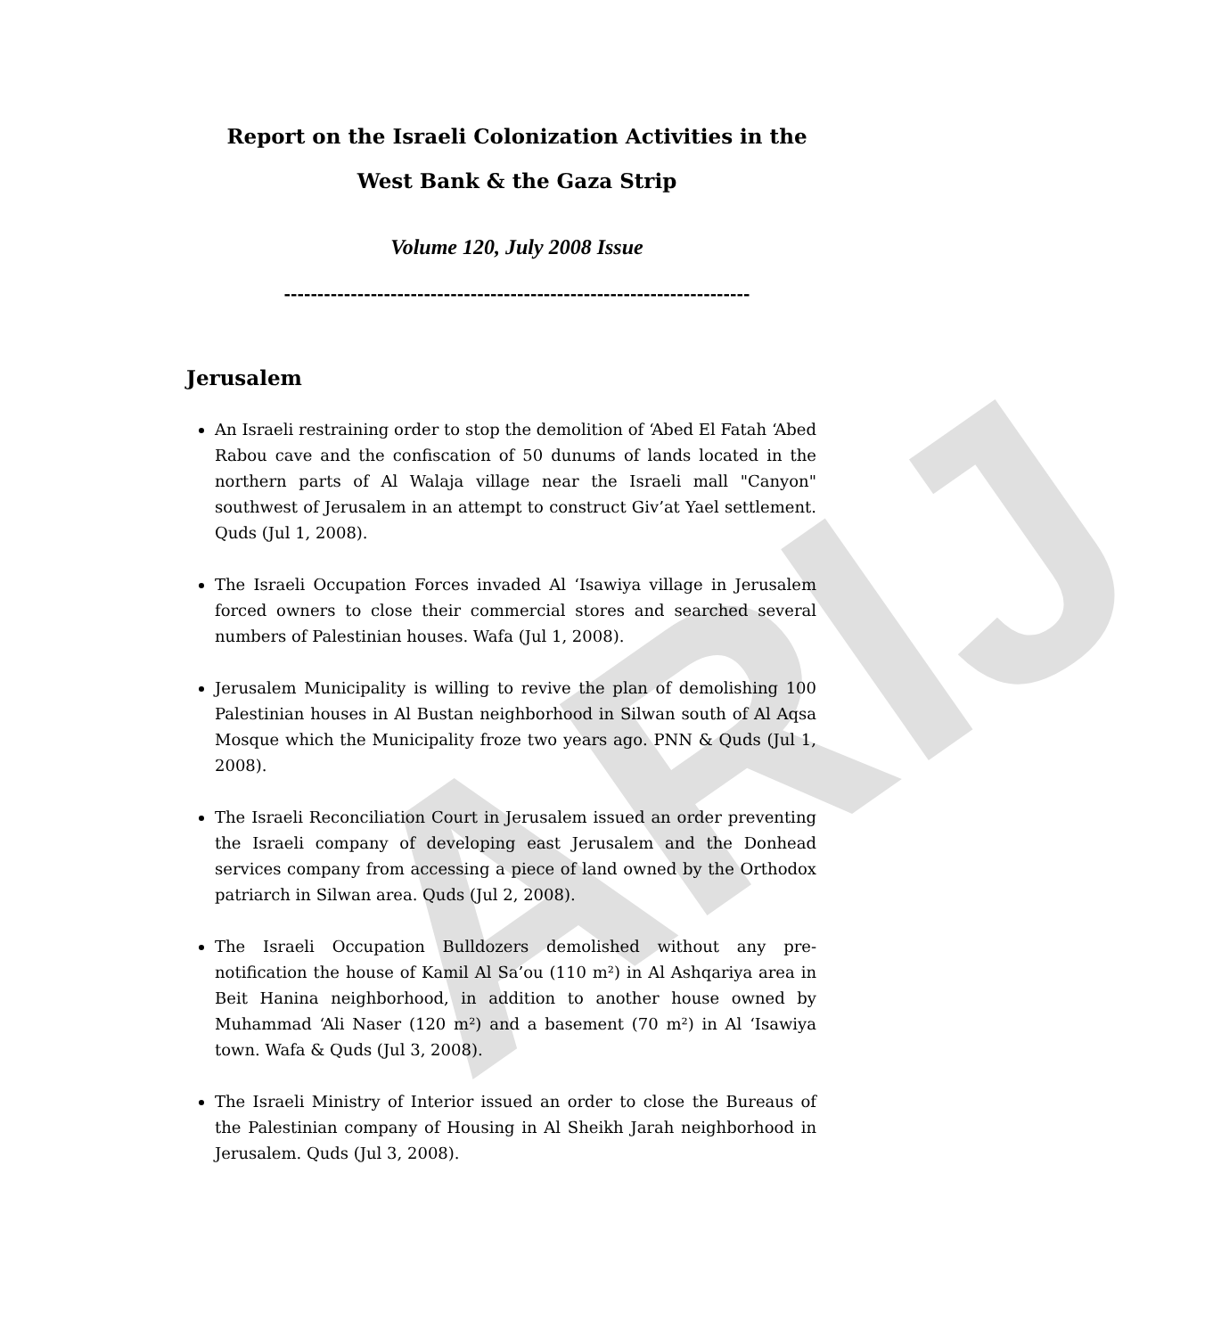ARIJ
Report on the Israeli Colonization Activities in the
West Bank & the Gaza Strip
Volume 120, July 2008 Issue
----------------------------------------------------------------------
Jerusalem
An Israeli restraining order to stop the demolition of ‘Abed El Fatah ‘Abed Rabou cave and the confiscation of 50 dunums of lands located in the northern parts of Al Walaja village near the Israeli mall "Canyon" southwest of Jerusalem in an attempt to construct Giv’at Yael settlement. Quds (Jul 1, 2008).
The Israeli Occupation Forces invaded Al ‘Isawiya village in Jerusalem forced owners to close their commercial stores and searched several numbers of Palestinian houses. Wafa (Jul 1, 2008).
Jerusalem Municipality is willing to revive the plan of demolishing 100 Palestinian houses in Al Bustan neighborhood in Silwan south of Al Aqsa Mosque which the Municipality froze two years ago. PNN & Quds (Jul 1, 2008).
The Israeli Reconciliation Court in Jerusalem issued an order preventing the Israeli company of developing east Jerusalem and the Donhead services company from accessing a piece of land owned by the Orthodox patriarch in Silwan area. Quds (Jul 2, 2008).
The Israeli Occupation Bulldozers demolished without any pre-notification the house of Kamil Al Sa’ou (110 m²) in Al Ashqariya area in Beit Hanina neighborhood, in addition to another house owned by Muhammad ‘Ali Naser (120 m²) and a basement (70 m²) in Al ‘Isawiya town. Wafa & Quds (Jul 3, 2008).
The Israeli Ministry of Interior issued an order to close the Bureaus of the Palestinian company of Housing in Al Sheikh Jarah neighborhood in Jerusalem. Quds (Jul 3, 2008).